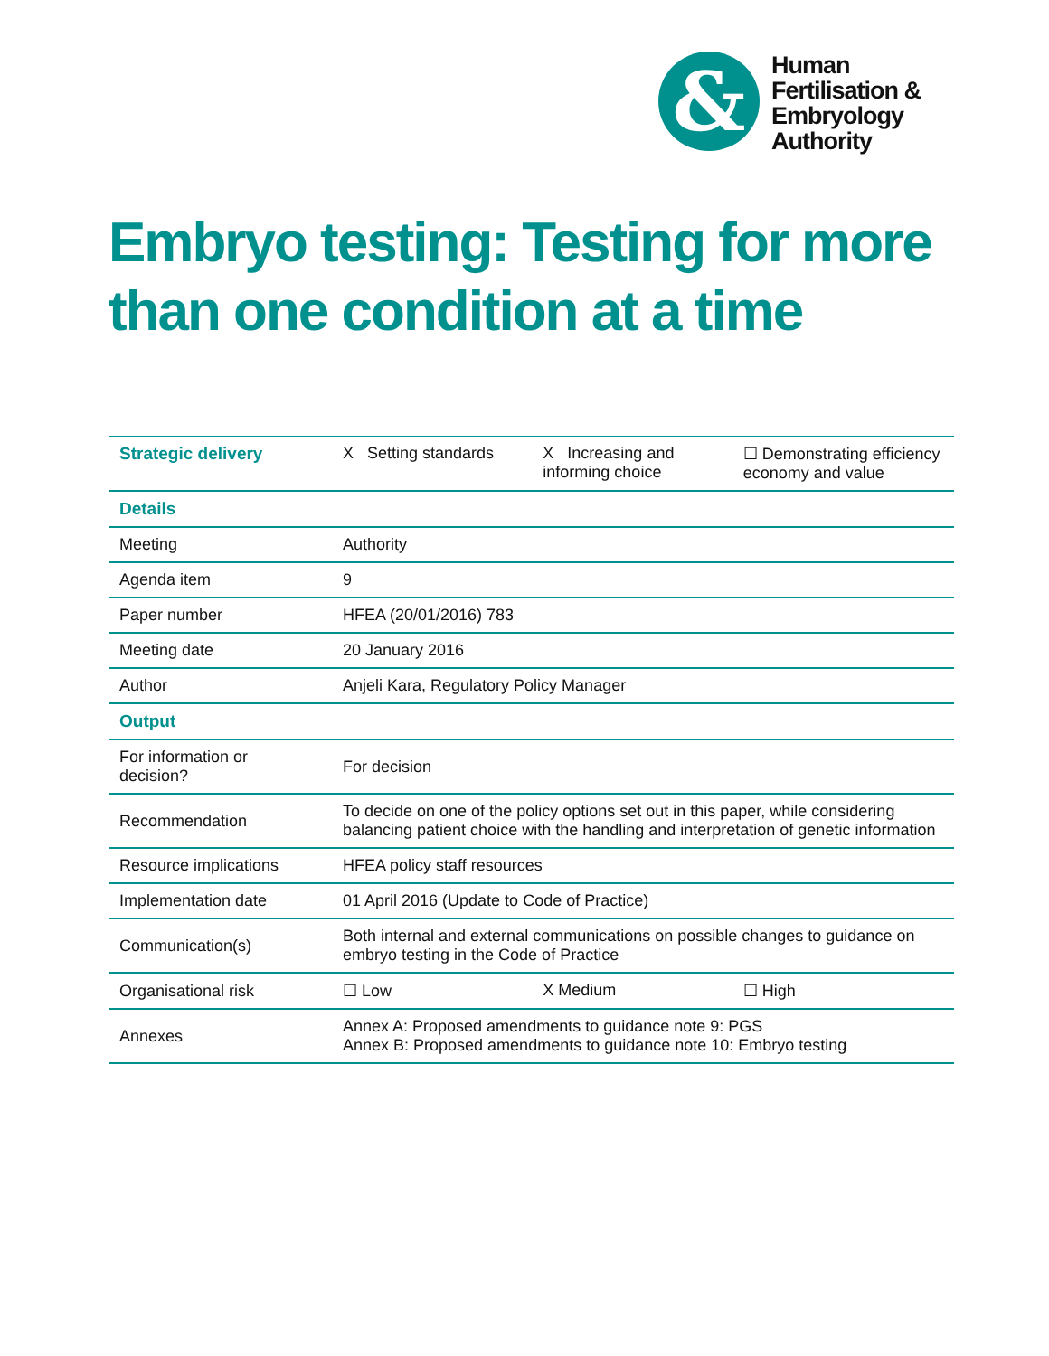&
Human
Fertilisation &
Embryology
Authority
Embryo testing: Testing for more than one condition at a time
| Strategic delivery | X Setting standards X Increasing and informing choice ☐ Demonstrating efficiency economy and value |
| Details | |
| Meeting | Authority |
| Agenda item | 9 |
| Paper number | HFEA (20/01/2016) 783 |
| Meeting date | 20 January 2016 |
| Author | Anjeli Kara, Regulatory Policy Manager |
| Output | |
| For information or decision? | For decision |
| Recommendation | To decide on one of the policy options set out in this paper, while considering balancing patient choice with the handling and interpretation of genetic information |
| Resource implications | HFEA policy staff resources |
| Implementation date | 01 April 2016 (Update to Code of Practice) |
| Communication(s) | Both internal and external communications on possible changes to guidance on embryo testing in the Code of Practice |
| Organisational risk | ☐ Low X Medium ☐ High |
| Annexes | Annex A: Proposed amendments to guidance note 9: PGS Annex B: Proposed amendments to guidance note 10: Embryo testing |